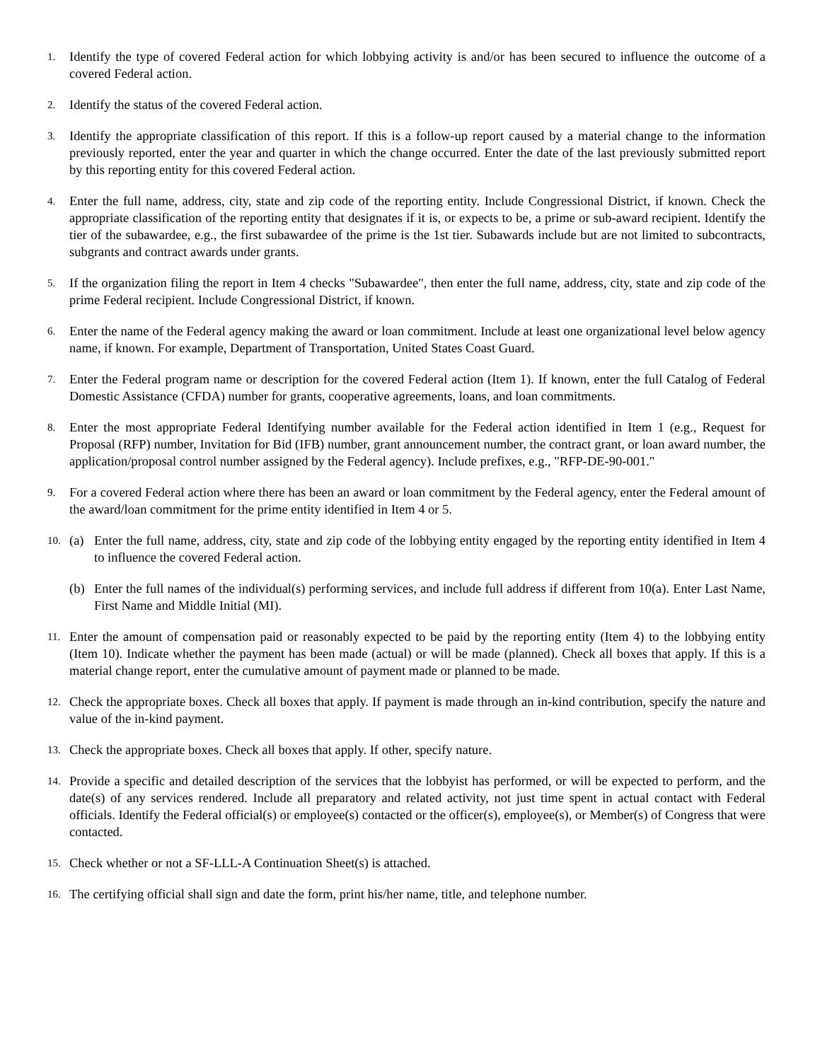1.
Identify the type of covered Federal action for which lobbying activity is and/or has been secured to influence the outcome of a covered Federal action.
2.
Identify the status of the covered Federal action.
3.
Identify the appropriate classification of this report. If this is a follow-up report caused by a material change to the information previously reported, enter the year and quarter in which the change occurred. Enter the date of the last previously submitted report by this reporting entity for this covered Federal action.
4.
Enter the full name, address, city, state and zip code of the reporting entity. Include Congressional District, if known. Check the appropriate classification of the reporting entity that designates if it is, or expects to be, a prime or sub-award recipient. Identify the tier of the subawardee, e.g., the first subawardee of the prime is the 1st tier. Subawards include but are not limited to subcontracts, subgrants and contract awards under grants.
5.
If the organization filing the report in Item 4 checks "Subawardee", then enter the full name, address, city, state and zip code of the prime Federal recipient. Include Congressional District, if known.
6.
Enter the name of the Federal agency making the award or loan commitment. Include at least one organizational level below agency name, if known. For example, Department of Transportation, United States Coast Guard.
7.
Enter the Federal program name or description for the covered Federal action (Item 1). If known, enter the full Catalog of Federal Domestic Assistance (CFDA) number for grants, cooperative agreements, loans, and loan commitments.
8.
Enter the most appropriate Federal Identifying number available for the Federal action identified in Item 1 (e.g., Request for Proposal (RFP) number, Invitation for Bid (IFB) number, grant announcement number, the contract grant, or loan award number, the application/proposal control number assigned by the Federal agency). Include prefixes, e.g., "RFP-DE-90-001."
9.
For a covered Federal action where there has been an award or loan commitment by the Federal agency, enter the Federal amount of the award/loan commitment for the prime entity identified in Item 4 or 5.
10.
(a) Enter the full name, address, city, state and zip code of the lobbying entity engaged by the reporting entity identified in Item 4 to influence the covered Federal action.
(b) Enter the full names of the individual(s) performing services, and include full address if different from 10(a). Enter Last Name, First Name and Middle Initial (MI).
11.
Enter the amount of compensation paid or reasonably expected to be paid by the reporting entity (Item 4) to the lobbying entity (Item 10). Indicate whether the payment has been made (actual) or will be made (planned). Check all boxes that apply. If this is a material change report, enter the cumulative amount of payment made or planned to be made.
12.
Check the appropriate boxes. Check all boxes that apply. If payment is made through an in-kind contribution, specify the nature and value of the in-kind payment.
13.
Check the appropriate boxes. Check all boxes that apply. If other, specify nature.
14.
Provide a specific and detailed description of the services that the lobbyist has performed, or will be expected to perform, and the date(s) of any services rendered. Include all preparatory and related activity, not just time spent in actual contact with Federal officials. Identify the Federal official(s) or employee(s) contacted or the officer(s), employee(s), or Member(s) of Congress that were contacted.
15.
Check whether or not a SF-LLL-A Continuation Sheet(s) is attached.
16.
The certifying official shall sign and date the form, print his/her name, title, and telephone number.